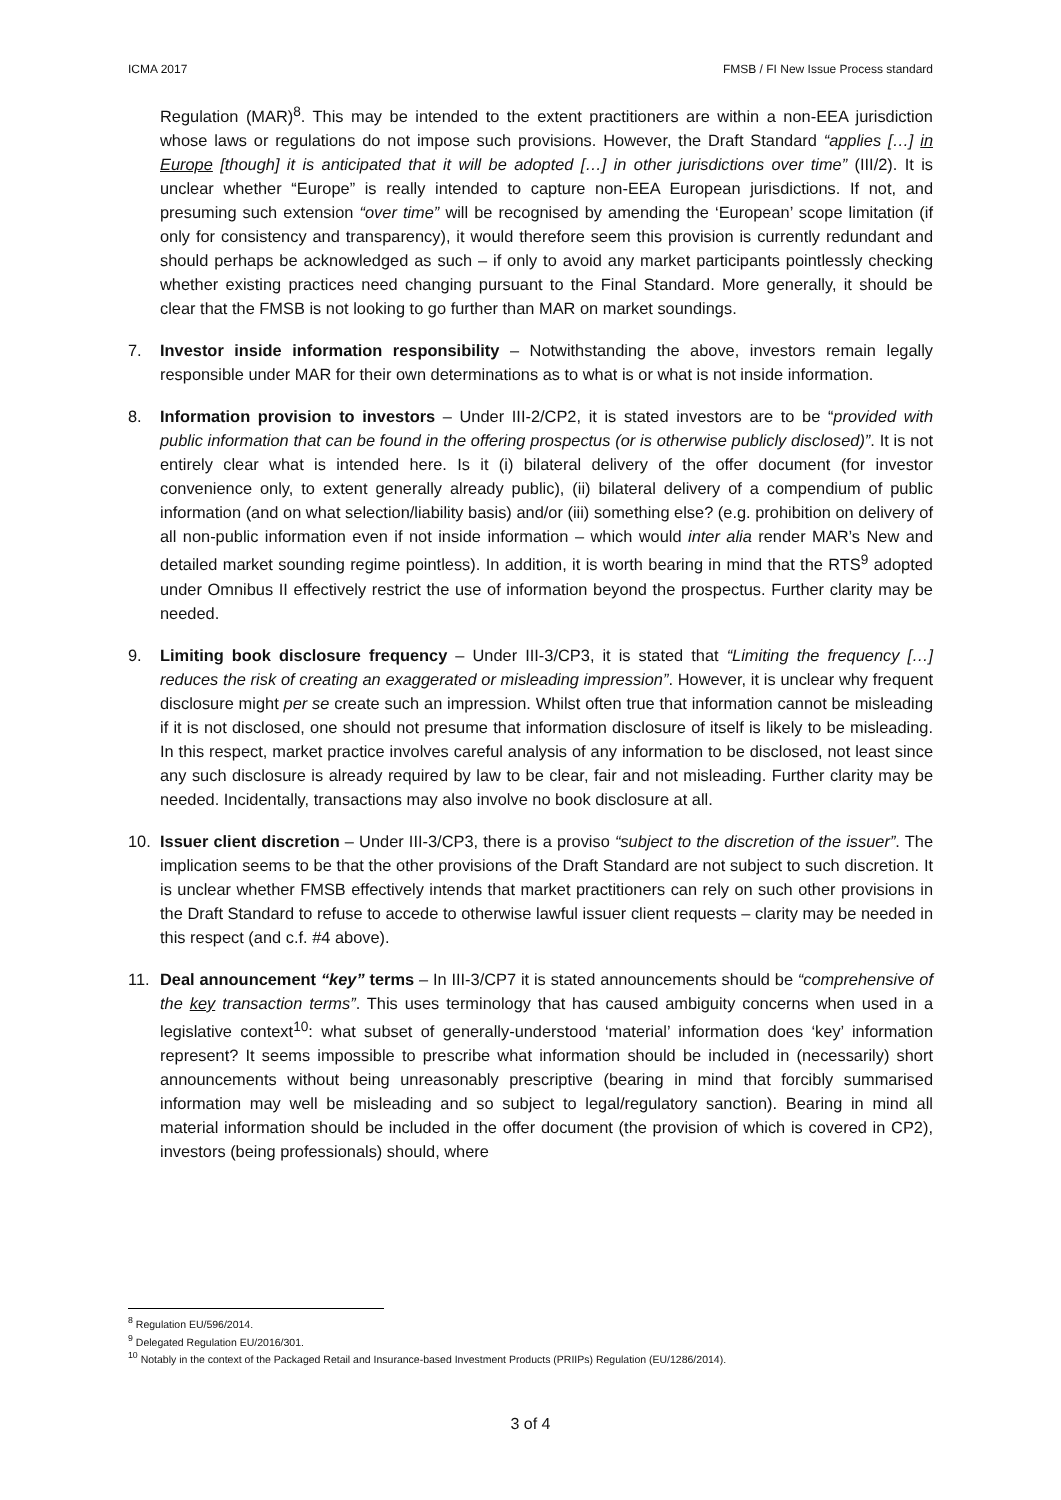ICMA 2017 FMSB / FI New Issue Process standard
Regulation (MAR)<sup>8</sup>. This may be intended to the extent practitioners are within a non-EEA jurisdiction whose laws or regulations do not impose such provisions. However, the Draft Standard “applies […] in Europe [though] it is anticipated that it will be adopted […] in other jurisdictions over time” (III/2). It is unclear whether “Europe” is really intended to capture non-EEA European jurisdictions. If not, and presuming such extension “over time” will be recognised by amending the ‘European’ scope limitation (if only for consistency and transparency), it would therefore seem this provision is currently redundant and should perhaps be acknowledged as such – if only to avoid any market participants pointlessly checking whether existing practices need changing pursuant to the Final Standard. More generally, it should be clear that the FMSB is not looking to go further than MAR on market soundings.
7. Investor inside information responsibility – Notwithstanding the above, investors remain legally responsible under MAR for their own determinations as to what is or what is not inside information.
8. Information provision to investors – Under III-2/CP2, it is stated investors are to be “provided with public information that can be found in the offering prospectus (or is otherwise publicly disclosed)”. It is not entirely clear what is intended here. Is it (i) bilateral delivery of the offer document (for investor convenience only, to extent generally already public), (ii) bilateral delivery of a compendium of public information (and on what selection/liability basis) and/or (iii) something else? (e.g. prohibition on delivery of all non-public information even if not inside information – which would inter alia render MAR’s New and detailed market sounding regime pointless). In addition, it is worth bearing in mind that the RTS<sup>9</sup> adopted under Omnibus II effectively restrict the use of information beyond the prospectus. Further clarity may be needed.
9. Limiting book disclosure frequency – Under III-3/CP3, it is stated that “Limiting the frequency […] reduces the risk of creating an exaggerated or misleading impression”. However, it is unclear why frequent disclosure might per se create such an impression. Whilst often true that information cannot be misleading if it is not disclosed, one should not presume that information disclosure of itself is likely to be misleading. In this respect, market practice involves careful analysis of any information to be disclosed, not least since any such disclosure is already required by law to be clear, fair and not misleading. Further clarity may be needed. Incidentally, transactions may also involve no book disclosure at all.
10. Issuer client discretion – Under III-3/CP3, there is a proviso “subject to the discretion of the issuer”. The implication seems to be that the other provisions of the Draft Standard are not subject to such discretion. It is unclear whether FMSB effectively intends that market practitioners can rely on such other provisions in the Draft Standard to refuse to accede to otherwise lawful issuer client requests – clarity may be needed in this respect (and c.f. #4 above).
11. Deal announcement “key” terms – In III-3/CP7 it is stated announcements should be “comprehensive of the key transaction terms”. This uses terminology that has caused ambiguity concerns when used in a legislative context<sup>10</sup>: what subset of generally-understood ‘material’ information does ‘key’ information represent? It seems impossible to prescribe what information should be included in (necessarily) short announcements without being unreasonably prescriptive (bearing in mind that forcibly summarised information may well be misleading and so subject to legal/regulatory sanction). Bearing in mind all material information should be included in the offer document (the provision of which is covered in CP2), investors (being professionals) should, where
<sup>8</sup> Regulation EU/596/2014.
<sup>9</sup> Delegated Regulation EU/2016/301.
<sup>10</sup> Notably in the context of the Packaged Retail and Insurance-based Investment Products (PRIIPs) Regulation (EU/1286/2014).
3 of 4